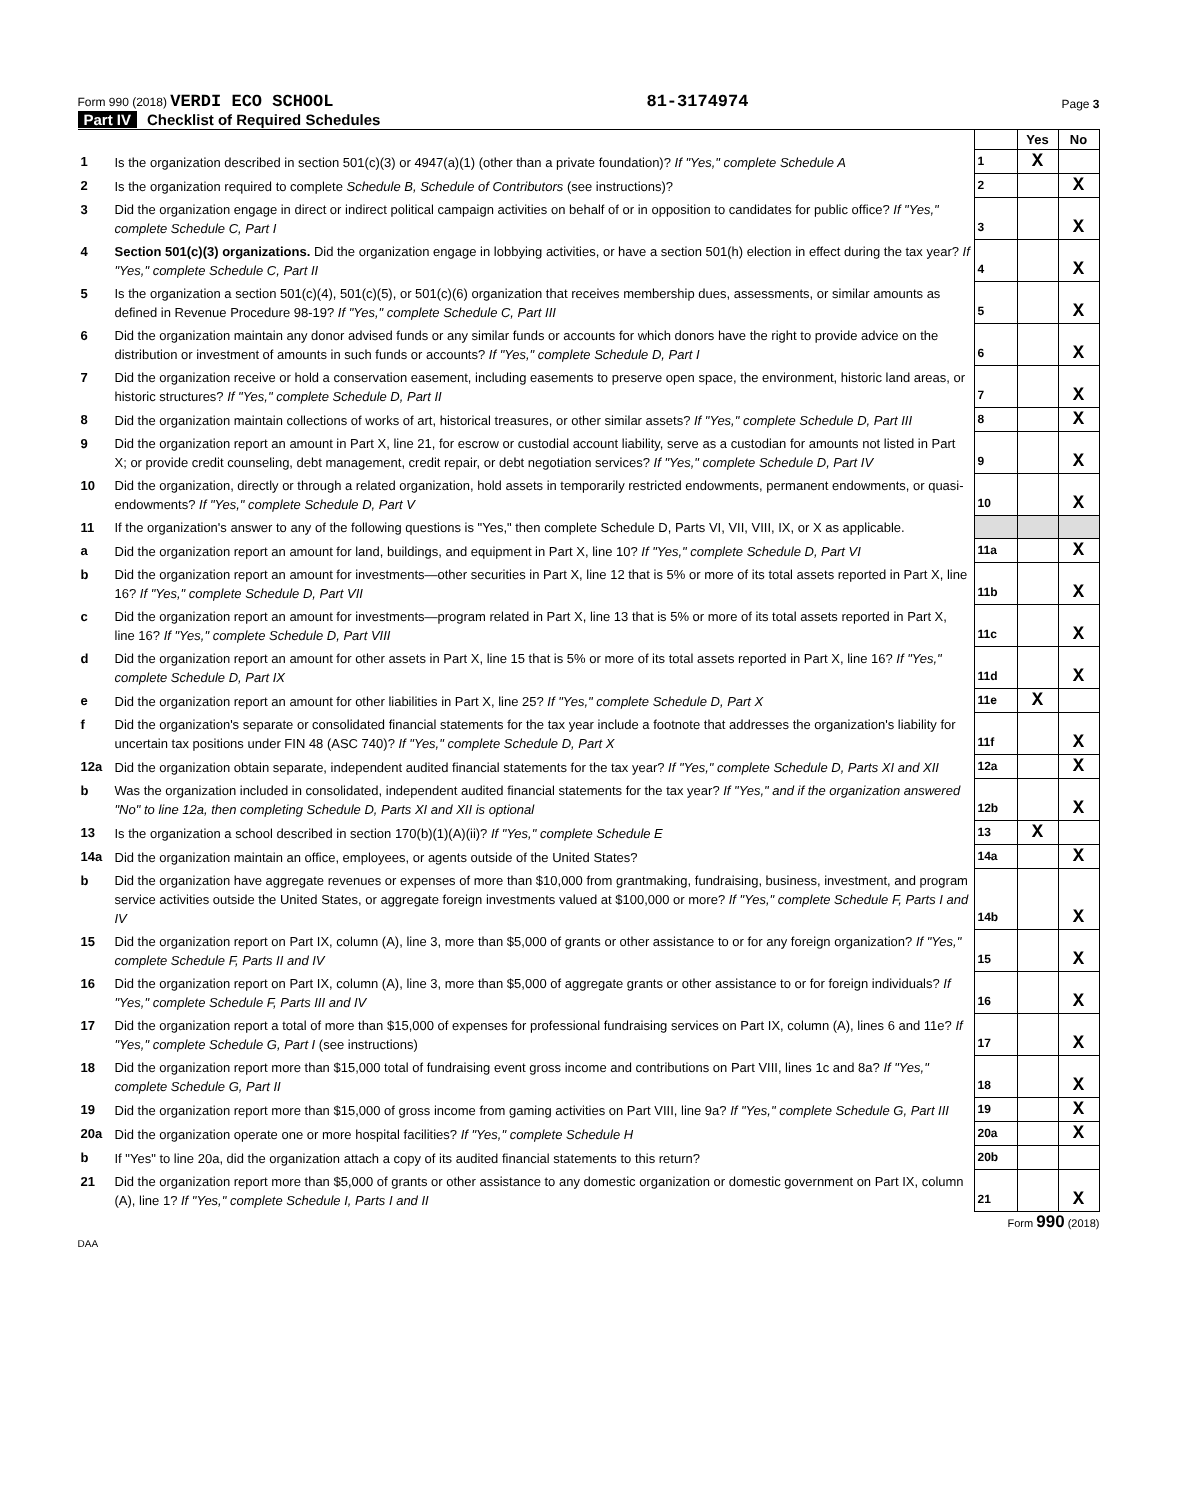Form 990 (2018) VERDI ECO SCHOOL
81-3174974
Page 3
Part IV Checklist of Required Schedules
| | | | Yes | No |
| 1 | Is the organization described in section 501(c)(3) or 4947(a)(1) (other than a private foundation)? If "Yes," complete Schedule A | 1 | X | |
| 2 | Is the organization required to complete Schedule B, Schedule of Contributors (see instructions)? | 2 | | X |
| 3 | Did the organization engage in direct or indirect political campaign activities on behalf of or in opposition to candidates for public office? If "Yes," complete Schedule C, Part I | 3 | | X |
| 4 | Section 501(c)(3) organizations. Did the organization engage in lobbying activities, or have a section 501(h) election in effect during the tax year? If "Yes," complete Schedule C, Part II | 4 | | X |
| 5 | Is the organization a section 501(c)(4), 501(c)(5), or 501(c)(6) organization that receives membership dues, assessments, or similar amounts as defined in Revenue Procedure 98-19? If "Yes," complete Schedule C, Part III | 5 | | X |
| 6 | Did the organization maintain any donor advised funds or any similar funds or accounts for which donors have the right to provide advice on the distribution or investment of amounts in such funds or accounts? If "Yes," complete Schedule D, Part I | 6 | | X |
| 7 | Did the organization receive or hold a conservation easement, including easements to preserve open space, the environment, historic land areas, or historic structures? If "Yes," complete Schedule D, Part II | 7 | | X |
| 8 | Did the organization maintain collections of works of art, historical treasures, or other similar assets? If "Yes," complete Schedule D, Part III | 8 | | X |
| 9 | Did the organization report an amount in Part X, line 21, for escrow or custodial account liability, serve as a custodian for amounts not listed in Part X; or provide credit counseling, debt management, credit repair, or debt negotiation services? If "Yes," complete Schedule D, Part IV | 9 | | X |
| 10 | Did the organization, directly or through a related organization, hold assets in temporarily restricted endowments, permanent endowments, or quasi-endowments? If "Yes," complete Schedule D, Part V | 10 | | X |
| 11 | If the organization's answer to any of the following questions is "Yes," then complete Schedule D, Parts VI, VII, VIII, IX, or X as applicable. | | | |
| a | Did the organization report an amount for land, buildings, and equipment in Part X, line 10? If "Yes," complete Schedule D, Part VI | 11a | | X |
| b | Did the organization report an amount for investments—other securities in Part X, line 12 that is 5% or more of its total assets reported in Part X, line 16? If "Yes," complete Schedule D, Part VII | 11b | | X |
| c | Did the organization report an amount for investments—program related in Part X, line 13 that is 5% or more of its total assets reported in Part X, line 16? If "Yes," complete Schedule D, Part VIII | 11c | | X |
| d | Did the organization report an amount for other assets in Part X, line 15 that is 5% or more of its total assets reported in Part X, line 16? If "Yes," complete Schedule D, Part IX | 11d | | X |
| e | Did the organization report an amount for other liabilities in Part X, line 25? If "Yes," complete Schedule D, Part X | 11e | X | |
| f | Did the organization's separate or consolidated financial statements for the tax year include a footnote that addresses the organization's liability for uncertain tax positions under FIN 48 (ASC 740)? If "Yes," complete Schedule D, Part X | 11f | | X |
| 12a | Did the organization obtain separate, independent audited financial statements for the tax year? If "Yes," complete Schedule D, Parts XI and XII | 12a | | X |
| b | Was the organization included in consolidated, independent audited financial statements for the tax year? If "Yes," and if the organization answered "No" to line 12a, then completing Schedule D, Parts XI and XII is optional | 12b | | X |
| 13 | Is the organization a school described in section 170(b)(1)(A)(ii)? If "Yes," complete Schedule E | 13 | X | |
| 14a | Did the organization maintain an office, employees, or agents outside of the United States? | 14a | | X |
| b | Did the organization have aggregate revenues or expenses of more than $10,000 from grantmaking, fundraising, business, investment, and program service activities outside the United States, or aggregate foreign investments valued at $100,000 or more? If "Yes," complete Schedule F, Parts I and IV | 14b | | X |
| 15 | Did the organization report on Part IX, column (A), line 3, more than $5,000 of grants or other assistance to or for any foreign organization? If "Yes," complete Schedule F, Parts II and IV | 15 | | X |
| 16 | Did the organization report on Part IX, column (A), line 3, more than $5,000 of aggregate grants or other assistance to or for foreign individuals? If "Yes," complete Schedule F, Parts III and IV | 16 | | X |
| 17 | Did the organization report a total of more than $15,000 of expenses for professional fundraising services on Part IX, column (A), lines 6 and 11e? If "Yes," complete Schedule G, Part I (see instructions) | 17 | | X |
| 18 | Did the organization report more than $15,000 total of fundraising event gross income and contributions on Part VIII, lines 1c and 8a? If "Yes," complete Schedule G, Part II | 18 | | X |
| 19 | Did the organization report more than $15,000 of gross income from gaming activities on Part VIII, line 9a? If "Yes," complete Schedule G, Part III | 19 | | X |
| 20a | Did the organization operate one or more hospital facilities? If "Yes," complete Schedule H | 20a | | X |
| b | If "Yes" to line 20a, did the organization attach a copy of its audited financial statements to this return? | 20b | | |
| 21 | Did the organization report more than $5,000 of grants or other assistance to any domestic organization or domestic government on Part IX, column (A), line 1? If "Yes," complete Schedule I, Parts I and II | 21 | | X |
Form 990 (2018)
DAA